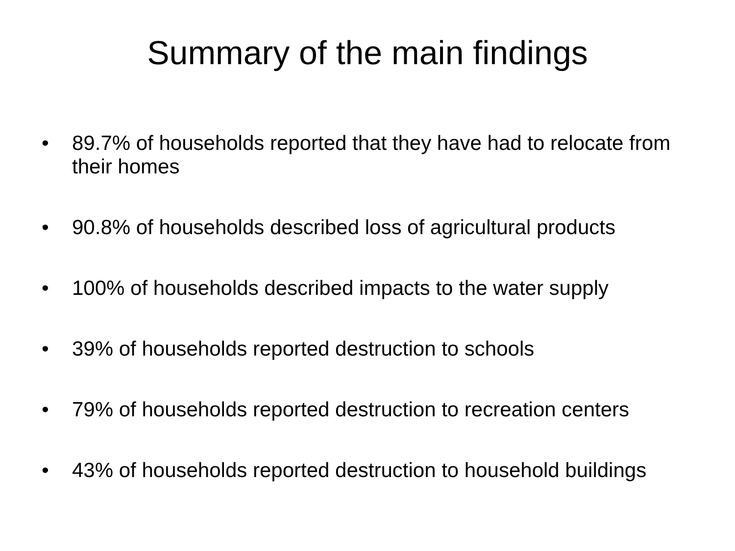Summary of the main findings
• 89.7% of households reported that they have had to relocate from their homes
• 90.8% of households described loss of agricultural products
• 100% of households described impacts to the water supply
• 39% of households reported destruction to schools
• 79% of households reported destruction to recreation centers
• 43% of households reported destruction to household buildings